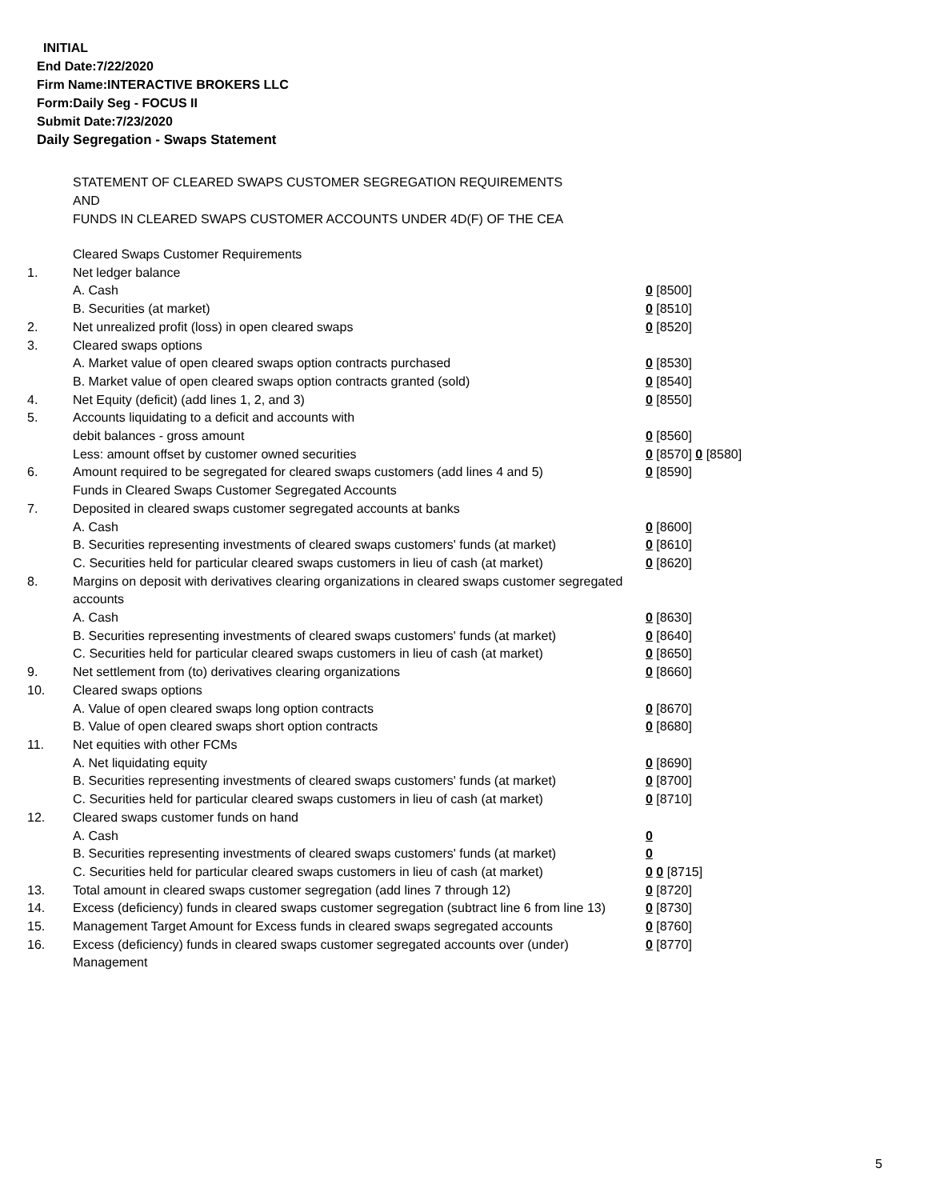INITIAL
End Date:7/22/2020
Firm Name:INTERACTIVE BROKERS LLC
Form:Daily Seg - FOCUS II
Submit Date:7/23/2020
Daily Segregation - Swaps Statement
STATEMENT OF CLEARED SWAPS CUSTOMER SEGREGATION REQUIREMENTS
AND
FUNDS IN CLEARED SWAPS CUSTOMER ACCOUNTS UNDER 4D(F) OF THE CEA
| | Cleared Swaps Customer Requirements | |
| 1. | Net ledger balance | |
| | A. Cash | 0 [8500] |
| | B. Securities (at market) | 0 [8510] |
| 2. | Net unrealized profit (loss) in open cleared swaps | 0 [8520] |
| 3. | Cleared swaps options | |
| | A. Market value of open cleared swaps option contracts purchased | 0 [8530] |
| | B. Market value of open cleared swaps option contracts granted (sold) | 0 [8540] |
| 4. | Net Equity (deficit) (add lines 1, 2, and 3) | 0 [8550] |
| 5. | Accounts liquidating to a deficit and accounts with | |
| | debit balances - gross amount | 0 [8560] |
| | Less: amount offset by customer owned securities | 0 [8570] 0 [8580] |
| 6. | Amount required to be segregated for cleared swaps customers (add lines 4 and 5) | 0 [8590] |
| | Funds in Cleared Swaps Customer Segregated Accounts | |
| 7. | Deposited in cleared swaps customer segregated accounts at banks | |
| | A. Cash | 0 [8600] |
| | B. Securities representing investments of cleared swaps customers' funds (at market) | 0 [8610] |
| | C. Securities held for particular cleared swaps customers in lieu of cash (at market) | 0 [8620] |
| 8. | Margins on deposit with derivatives clearing organizations in cleared swaps customer segregated accounts | |
| | A. Cash | 0 [8630] |
| | B. Securities representing investments of cleared swaps customers' funds (at market) | 0 [8640] |
| | C. Securities held for particular cleared swaps customers in lieu of cash (at market) | 0 [8650] |
| 9. | Net settlement from (to) derivatives clearing organizations | 0 [8660] |
| 10. | Cleared swaps options | |
| | A. Value of open cleared swaps long option contracts | 0 [8670] |
| | B. Value of open cleared swaps short option contracts | 0 [8680] |
| 11. | Net equities with other FCMs | |
| | A. Net liquidating equity | 0 [8690] |
| | B. Securities representing investments of cleared swaps customers' funds (at market) | 0 [8700] |
| | C. Securities held for particular cleared swaps customers in lieu of cash (at market) | 0 [8710] |
| 12. | Cleared swaps customer funds on hand | |
| | A. Cash | 0 |
| | B. Securities representing investments of cleared swaps customers' funds (at market) | 0 |
| | C. Securities held for particular cleared swaps customers in lieu of cash (at market) | 0 0 [8715] |
| 13. | Total amount in cleared swaps customer segregation (add lines 7 through 12) | 0 [8720] |
| 14. | Excess (deficiency) funds in cleared swaps customer segregation (subtract line 6 from line 13) | 0 [8730] |
| 15. | Management Target Amount for Excess funds in cleared swaps segregated accounts | 0 [8760] |
| 16. | Excess (deficiency) funds in cleared swaps customer segregated accounts over (under) Management | 0 [8770] |
5